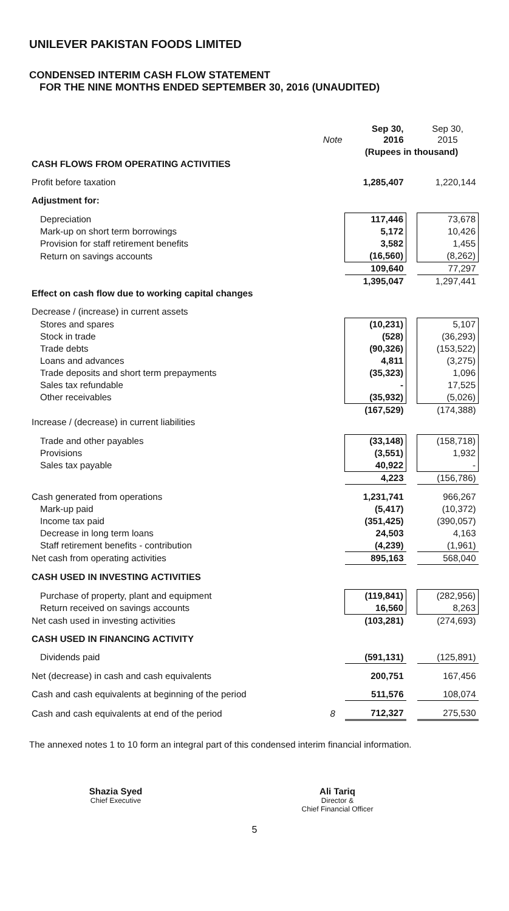UNILEVER PAKISTAN FOODS LIMITED
CONDENSED INTERIM CASH FLOW STATEMENT
FOR THE NINE MONTHS ENDED SEPTEMBER 30, 2016 (UNAUDITED)
| | Note | Sep 30, 2016 | | Sep 30, 2015 |
| | | (Rupees in thousand) | | |
| CASH FLOWS FROM OPERATING ACTIVITIES | | | | |
| Profit before taxation | | 1,285,407 | | 1,220,144 |
| Adjustment for: | | | | |
| Depreciation | | 117,446 | | 73,678 |
| Mark-up on short term borrowings | | 5,172 | | 10,426 |
| Provision for staff retirement benefits | | 3,582 | | 1,455 |
| Return on savings accounts | | (16,560) | | (8,262) |
| | | 109,640 | | 77,297 |
| | | 1,395,047 | | 1,297,441 |
| Effect on cash flow due to working capital changes | | | | |
| Decrease / (increase) in current assets | | | | |
| Stores and spares | | (10,231) | | 5,107 |
| Stock in trade | | (528) | | (36,293) |
| Trade debts | | (90,326) | | (153,522) |
| Loans and advances | | 4,811 | | (3,275) |
| Trade deposits and short term prepayments | | (35,323) | | 1,096 |
| Sales tax refundable | | - | | 17,525 |
| Other receivables | | (35,932) | | (5,026) |
| | | (167,529) | | (174,388) |
| Increase / (decrease) in current liabilities | | | | |
| Trade and other payables | | (33,148) | | (158,718) |
| Provisions | | (3,551) | | 1,932 |
| Sales tax payable | | 40,922 | | - |
| | | 4,223 | | (156,786) |
| Cash generated from operations | | 1,231,741 | | 966,267 |
| Mark-up paid | | (5,417) | | (10,372) |
| Income tax paid | | (351,425) | | (390,057) |
| Decrease in long term loans | | 24,503 | | 4,163 |
| Staff retirement benefits - contribution | | (4,239) | | (1,961) |
| Net cash from operating activities | | 895,163 | | 568,040 |
| CASH USED IN INVESTING ACTIVITIES | | | | |
| Purchase of property, plant and equipment | | (119,841) | | (282,956) |
| Return received on savings accounts | | 16,560 | | 8,263 |
| Net cash used in investing activities | | (103,281) | | (274,693) |
| CASH USED IN FINANCING ACTIVITY | | | | |
| Dividends paid | | (591,131) | | (125,891) |
| Net (decrease) in cash and cash equivalents | | 200,751 | | 167,456 |
| Cash and cash equivalents at beginning of the period | | 511,576 | | 108,074 |
| Cash and cash equivalents at end of the period | 8 | 712,327 | | 275,530 |
The annexed notes 1 to 10 form an integral part of this condensed interim financial information.
Shazia Syed
Chief Executive
Ali Tariq
Director &
Chief Financial Officer
5